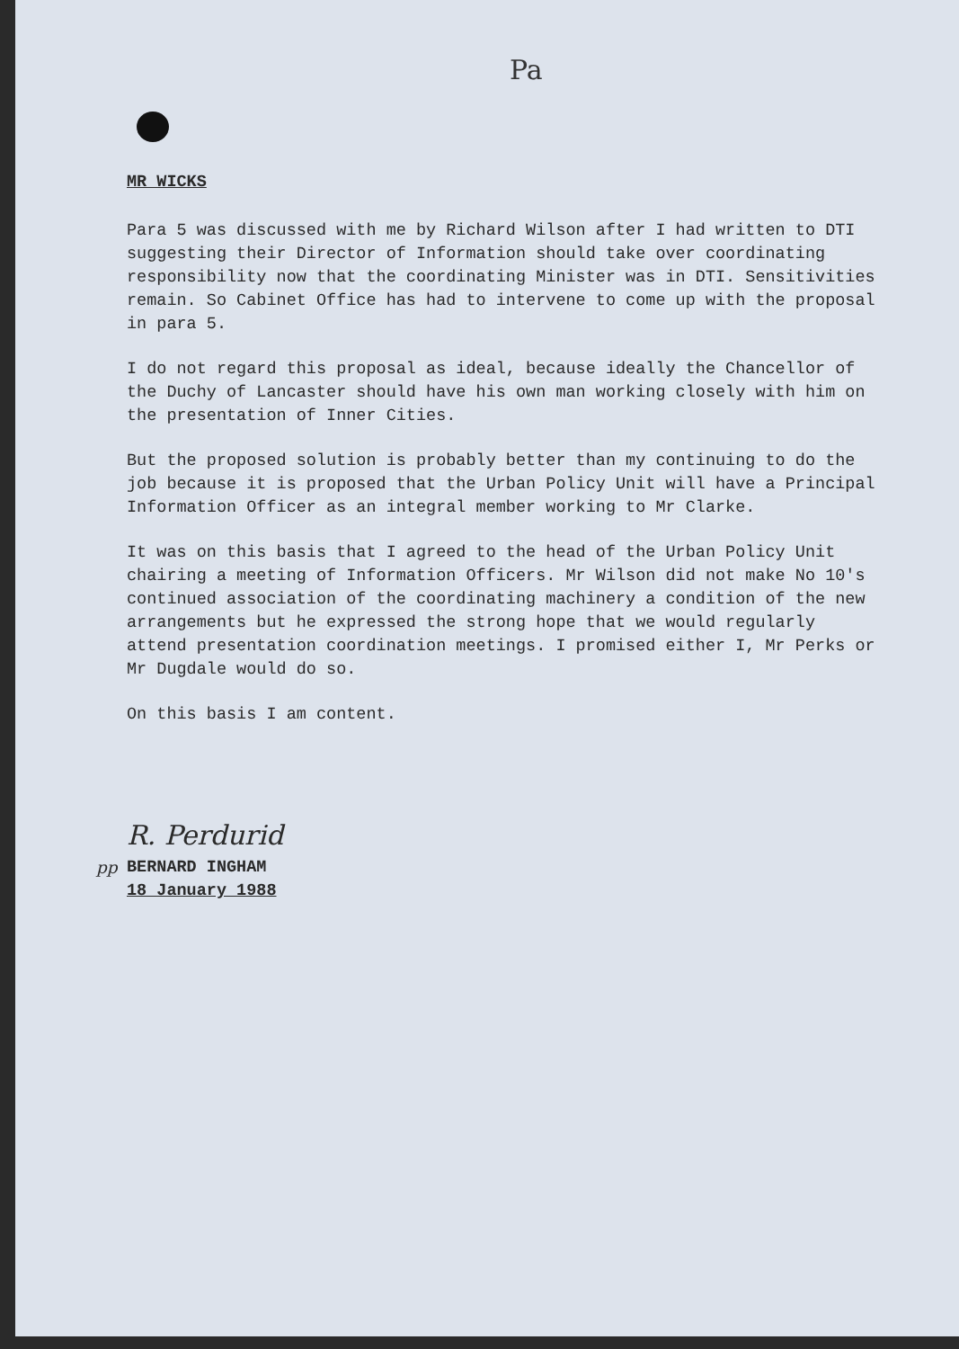Pa
MR WICKS
Para 5 was discussed with me by Richard Wilson after I had written to DTI suggesting their Director of Information should take over coordinating responsibility now that the coordinating Minister was in DTI. Sensitivities remain. So Cabinet Office has had to intervene to come up with the proposal in para 5.
I do not regard this proposal as ideal, because ideally the Chancellor of the Duchy of Lancaster should have his own man working closely with him on the presentation of Inner Cities.
But the proposed solution is probably better than my continuing to do the job because it is proposed that the Urban Policy Unit will have a Principal Information Officer as an integral member working to Mr Clarke.
It was on this basis that I agreed to the head of the Urban Policy Unit chairing a meeting of Information Officers. Mr Wilson did not make No 10's continued association of the coordinating machinery a condition of the new arrangements but he expressed the strong hope that we would regularly attend presentation coordination meetings. I promised either I, Mr Perks or Mr Dugdale would do so.
On this basis I am content.
R. Perdurid
pp
BERNARD INGHAM
18 January 1988